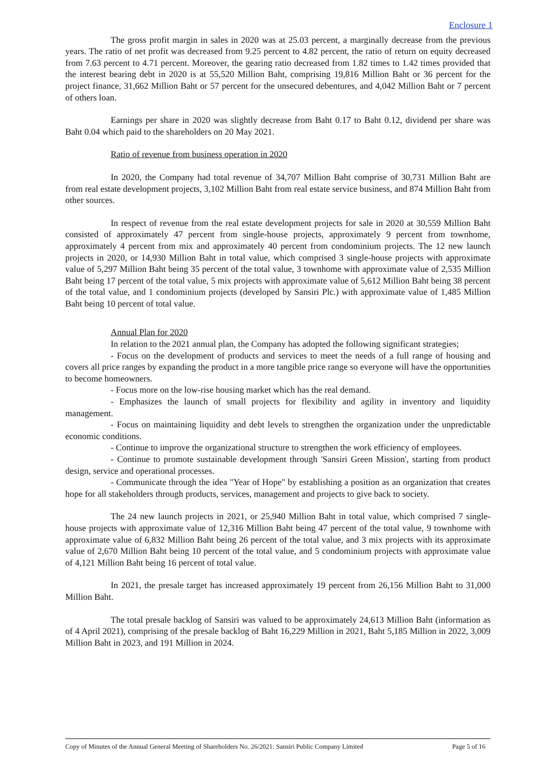Enclosure 1
The gross profit margin in sales in 2020 was at 25.03 percent, a marginally decrease from the previous years. The ratio of net profit was decreased from 9.25 percent to 4.82 percent, the ratio of return on equity decreased from 7.63 percent to 4.71 percent. Moreover, the gearing ratio decreased from 1.82 times to 1.42 times provided that the interest bearing debt in 2020 is at 55,520 Million Baht, comprising 19,816 Million Baht or 36 percent for the project finance, 31,662 Million Baht or 57 percent for the unsecured debentures, and 4,042 Million Baht or 7 percent of others loan.
Earnings per share in 2020 was slightly decrease from Baht 0.17 to Baht 0.12, dividend per share was Baht 0.04 which paid to the shareholders on 20 May 2021.
Ratio of revenue from business operation in 2020
In 2020, the Company had total revenue of 34,707 Million Baht comprise of 30,731 Million Baht are from real estate development projects, 3,102 Million Baht from real estate service business, and 874 Million Baht from other sources.
In respect of revenue from the real estate development projects for sale in 2020 at 30,559 Million Baht consisted of approximately 47 percent from single-house projects, approximately 9 percent from townhome, approximately 4 percent from mix and approximately 40 percent from condominium projects. The 12 new launch projects in 2020, or 14,930 Million Baht in total value, which comprised 3 single-house projects with approximate value of 5,297 Million Baht being 35 percent of the total value, 3 townhome with approximate value of 2,535 Million Baht being 17 percent of the total value, 5 mix projects with approximate value of 5,612 Million Baht being 38 percent of the total value, and 1 condominium projects (developed by Sansiri Plc.) with approximate value of 1,485 Million Baht being 10 percent of total value.
Annual Plan for 2020
In relation to the 2021 annual plan, the Company has adopted the following significant strategies;
- Focus on the development of products and services to meet the needs of a full range of housing and covers all price ranges by expanding the product in a more tangible price range so everyone will have the opportunities to become homeowners.
- Focus more on the low-rise housing market which has the real demand.
- Emphasizes the launch of small projects for flexibility and agility in inventory and liquidity management.
- Focus on maintaining liquidity and debt levels to strengthen the organization under the unpredictable economic conditions.
- Continue to improve the organizational structure to strengthen the work efficiency of employees.
- Continue to promote sustainable development through 'Sansiri Green Mission', starting from product design, service and operational processes.
- Communicate through the idea "Year of Hope" by establishing a position as an organization that creates hope for all stakeholders through products, services, management and projects to give back to society.
The 24 new launch projects in 2021, or 25,940 Million Baht in total value, which comprised 7 single-house projects with approximate value of 12,316 Million Baht being 47 percent of the total value, 9 townhome with approximate value of 6,832 Million Baht being 26 percent of the total value, and 3 mix projects with its approximate value of 2,670 Million Baht being 10 percent of the total value, and 5 condominium projects with approximate value of 4,121 Million Baht being 16 percent of total value.
In 2021, the presale target has increased approximately 19 percent from 26,156 Million Baht to 31,000 Million Baht.
The total presale backlog of Sansiri was valued to be approximately 24,613 Million Baht (information as of 4 April 2021), comprising of the presale backlog of Baht 16,229 Million in 2021, Baht 5,185 Million in 2022, 3,009 Million Baht in 2023, and 191 Million in 2024.
Copy of Minutes of the Annual General Meeting of Shareholders No. 26/2021: Sansiri Public Company Limited Page 5 of 16